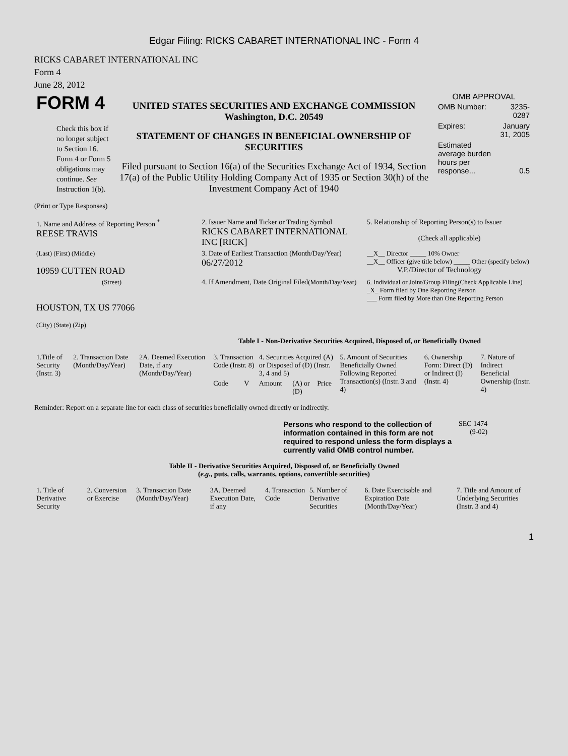Edgar Filing: RICKS CABARET INTERNATIONAL INC - Form 4
RICKS CABARET INTERNATIONAL INC
Form 4
June 28, 2012
| FORM 4 Check this box if no longer subject to Section 16. Form 4 or Form 5 obligations may continue. See Instruction 1(b). | UNITED STATES SECURITIES AND EXCHANGE COMMISSION Washington, D.C. 20549 STATEMENT OF CHANGES IN BENEFICIAL OWNERSHIP OF SECURITIES Filed pursuant to Section 16(a) of the Securities Exchange Act of 1934, Section 17(a) of the Public Utility Holding Company Act of 1935 or Section 30(h) of the Investment Company Act of 1940 | OMB APPROVAL / OMB Number: / 3235-0287 / / Expires: / January 31, 2005 / / Estimated average burden hours per response... / 0.5 / |
(Print or Type Responses)
| 1. Name and Address of Reporting Person <sup>*</sup> REESE TRAVIS | 2. Issuer Name and Ticker or Trading Symbol RICKS CABARET INTERNATIONAL INC [RICK] | 5. Relationship of Reporting Person(s) to Issuer (Check all applicable) |
| (Last) (First) (Middle) 10959 CUTTEN ROAD | 3. Date of Earliest Transaction (Month/Day/Year) 06/27/2012 | __X__ Director _____ 10% Owner __X__ Officer (give title below) _____ Other (specify below) V.P./Director of Technology |
| (Street) HOUSTON, TX US 77066 (City) (State) (Zip) | 4. If Amendment, Date Original Filed (Month/Day/Year) | 6. Individual or Joint/Group Filing(Check Applicable Line) _X_ Form filed by One Reporting Person ___ Form filed by More than One Reporting Person |
Table I - Non-Derivative Securities Acquired, Disposed of, or Beneficially Owned
| 1.Title of Security (Instr. 3) | 2. Transaction Date (Month/Day/Year) | 2A. Deemed Execution Date, if any (Month/Day/Year) | 3. Transaction Code (Instr. 8) | | 4. Securities Acquired (A) or Disposed of (D) (Instr. 3, 4 and 5) | | | 5. Amount of Securities Beneficially Owned Following Reported Transaction(s) (Instr. 3 and 4) | 6. Ownership Form: Direct (D) or Indirect (I) (Instr. 4) | 7. Nature of Indirect Beneficial Ownership (Instr. 4) |
| --- | --- | --- | --- | --- | --- | --- | --- | --- | --- | --- |
| | | | Code | V | Amount | (A) or (D) | Price | | | |
Reminder: Report on a separate line for each class of securities beneficially owned directly or indirectly.
| Persons who respond to the collection of information contained in this form are not required to respond unless the form displays a currently valid OMB control number. | SEC 1474 (9-02) |
Table II - Derivative Securities Acquired, Disposed of, or Beneficially Owned
(e.g., puts, calls, warrants, options, convertible securities)
| 1. Title of Derivative Security | 2. Conversion or Exercise | 3. Transaction Date (Month/Day/Year) | 3A. Deemed Execution Date, if any | 4. Transaction Code | 5. Number of Derivative Securities | 6. Date Exercisable and Expiration Date (Month/Day/Year) | 7. Title and Amount of Underlying Securities (Instr. 3 and 4) |
| --- | --- | --- | --- | --- | --- | --- | --- |
1